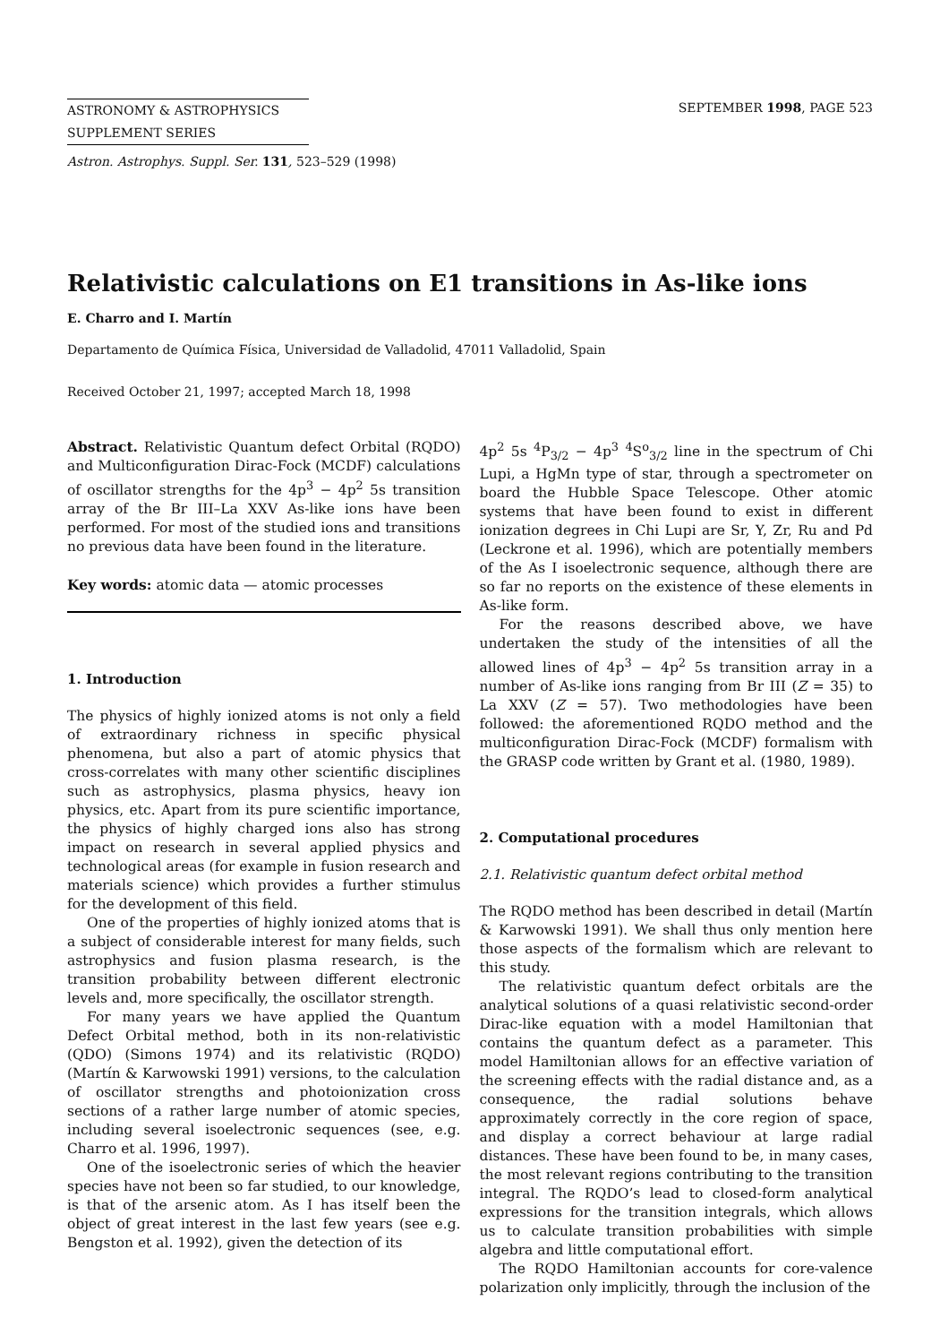ASTRONOMY & ASTROPHYSICS
SUPPLEMENT SERIES
SEPTEMBER 1998, PAGE 523
Astron. Astrophys. Suppl. Ser. 131, 523–529 (1998)
Relativistic calculations on E1 transitions in As-like ions
E. Charro and I. Martín
Departamento de Química Física, Universidad de Valladolid, 47011 Valladolid, Spain
Received October 21, 1997; accepted March 18, 1998
Abstract. Relativistic Quantum defect Orbital (RQDO) and Multiconfiguration Dirac-Fock (MCDF) calculations of oscillator strengths for the 4p<sup>3</sup> − 4p<sup>2</sup> 5s transition array of the Br III–La XXV As-like ions have been performed. For most of the studied ions and transitions no previous data have been found in the literature.
Key words: atomic data — atomic processes
1. Introduction
The physics of highly ionized atoms is not only a field of extraordinary richness in specific physical phenomena, but also a part of atomic physics that cross-correlates with many other scientific disciplines such as astrophysics, plasma physics, heavy ion physics, etc. Apart from its pure scientific importance, the physics of highly charged ions also has strong impact on research in several applied physics and technological areas (for example in fusion research and materials science) which provides a further stimulus for the development of this field.
One of the properties of highly ionized atoms that is a subject of considerable interest for many fields, such astrophysics and fusion plasma research, is the transition probability between different electronic levels and, more specifically, the oscillator strength.
For many years we have applied the Quantum Defect Orbital method, both in its non-relativistic (QDO) (Simons 1974) and its relativistic (RQDO) (Martín & Karwowski 1991) versions, to the calculation of oscillator strengths and photoionization cross sections of a rather large number of atomic species, including several isoelectronic sequences (see, e.g. Charro et al. 1996, 1997).
One of the isoelectronic series of which the heavier species have not been so far studied, to our knowledge, is that of the arsenic atom. As I has itself been the object of great interest in the last few years (see e.g. Bengston et al. 1992), given the detection of its
4p<sup>2</sup> 5s <sup>4</sup>P<sub>3/2</sub> − 4p<sup>3</sup> <sup>4</sup>S<sup>o</sup><sub>3/2</sub> line in the spectrum of Chi Lupi, a HgMn type of star, through a spectrometer on board the Hubble Space Telescope. Other atomic systems that have been found to exist in different ionization degrees in Chi Lupi are Sr, Y, Zr, Ru and Pd (Leckrone et al. 1996), which are potentially members of the As I isoelectronic sequence, although there are so far no reports on the existence of these elements in As-like form.
For the reasons described above, we have undertaken the study of the intensities of all the allowed lines of 4p<sup>3</sup> − 4p<sup>2</sup> 5s transition array in a number of As-like ions ranging from Br III (Z = 35) to La XXV (Z = 57). Two methodologies have been followed: the aforementioned RQDO method and the multiconfiguration Dirac-Fock (MCDF) formalism with the GRASP code written by Grant et al. (1980, 1989).
2. Computational procedures
2.1. Relativistic quantum defect orbital method
The RQDO method has been described in detail (Martín & Karwowski 1991). We shall thus only mention here those aspects of the formalism which are relevant to this study.
The relativistic quantum defect orbitals are the analytical solutions of a quasi relativistic second-order Dirac-like equation with a model Hamiltonian that contains the quantum defect as a parameter. This model Hamiltonian allows for an effective variation of the screening effects with the radial distance and, as a consequence, the radial solutions behave approximately correctly in the core region of space, and display a correct behaviour at large radial distances. These have been found to be, in many cases, the most relevant regions contributing to the transition integral. The RQDO’s lead to closed-form analytical expressions for the transition integrals, which allows us to calculate transition probabilities with simple algebra and little computational effort.
The RQDO Hamiltonian accounts for core-valence polarization only implicitly, through the inclusion of the